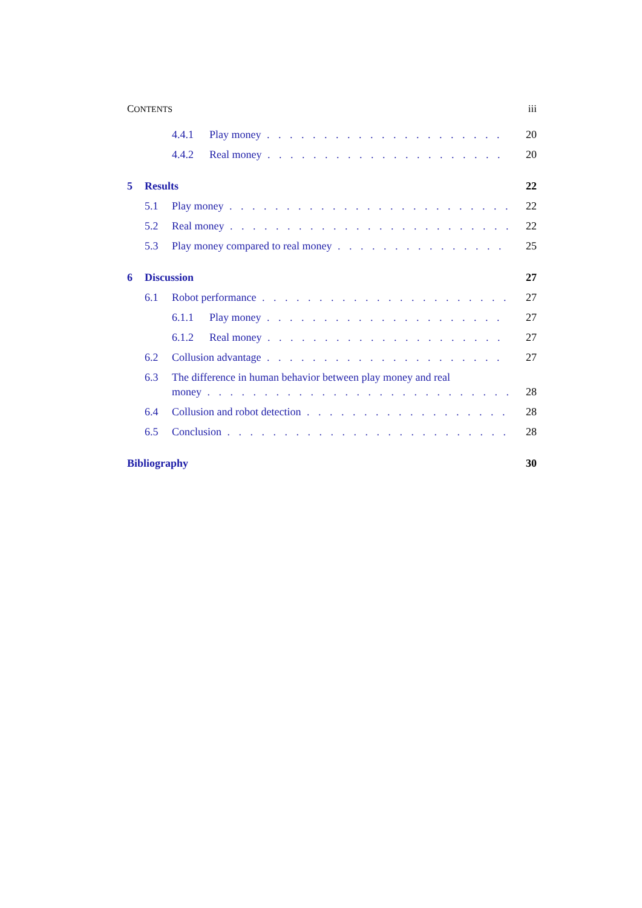CONTENTS iii
4.4.1 Play money 20
4.4.2 Real money 20
5 Results 22
5.1 Play money 22
5.2 Real money 22
5.3 Play money compared to real money 25
6 Discussion 27
6.1 Robot performance 27
6.1.1 Play money 27
6.1.2 Real money 27
6.2 Collusion advantage 27
6.3 The difference in human behavior between play money and real
money 28
6.4 Collusion and robot detection 28
6.5 Conclusion 28
Bibliography 30